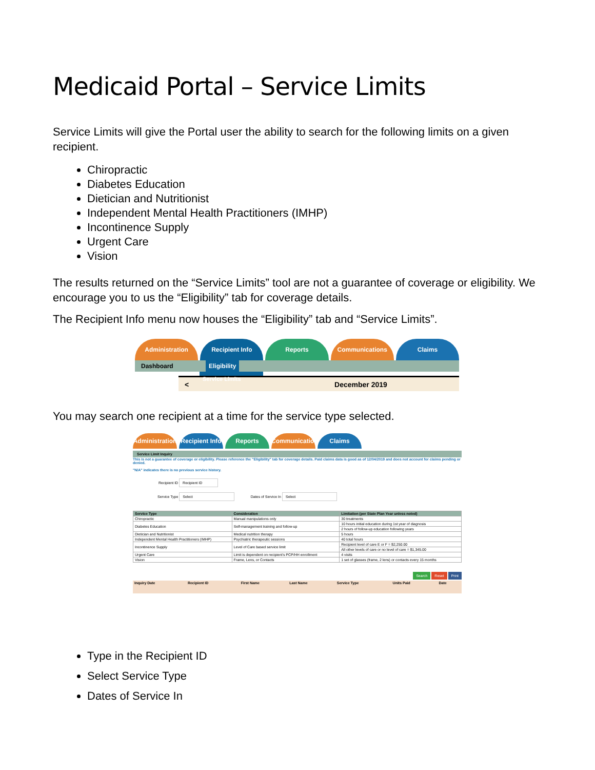Medicaid Portal – Service Limits
Service Limits will give the Portal user the ability to search for the following limits on a given recipient.
Chiropractic
Diabetes Education
Dietician and Nutritionist
Independent Mental Health Practitioners (IMHP)
Incontinence Supply
Urgent Care
Vision
The results returned on the “Service Limits” tool are not a guarantee of coverage or eligibility. We encourage you to us the “Eligibility” tab for coverage details.
The Recipient Info menu now houses the “Eligibility” tab and “Service Limits”.
Administration Recipient Info Reports Communications Claims
Dashboard Eligibility
Service Limits
< December 2019
You may search one recipient at a time for the service type selected.
Administration
Recipient Info
Reports Communications
Claims
Service Limit Inquiry
This is not a guarantee of coverage or eligibility. Please reference the "Eligibility" tab for coverage details. Paid claims data is good as of 12/04/2019 and does not account for claims pending or denied.
"N/A" indicates there is no previous service history.
Recipient ID Recipient ID
Service Type Select Dates of Service In Select
| Service Type | Consideration | Limitation (per State Plan Year unless noted) |
| --- | --- | --- |
| Chiropractic | Manual manipulations only | 30 treatments |
| Diabetes Education | Self-management training and follow-up | 10 hours initial education during 1st year of diagnosis |
| | | 2 hours of follow-up education following years |
| Dietician and Nutritionist | Medical nutrition therapy | 5 hours |
| Independent Mental Health Practitioners (IMHP) | Psychiatric therapeutic sessions | 40 total hours |
| Incontinence Supply | Level of Care based service limit | Recipient level of care E or F = $2,250.00 |
| | | All other levels of care or no level of care = $1,345.00 |
| Urgent Care | Limit is dependent on recipient's PCP/HH enrollment | 4 visits |
| Vision | Frame, Lens, or Contacts | 1 set of glasses (frame, 2 lens) or contacts every 15 months |
Search Reset Print
| Inquiry Date | Recipient ID | First Name | Last Name | Service Type | Units Paid | Date |
| --- | --- | --- | --- | --- | --- | --- |
Type in the Recipient ID
Select Service Type
Dates of Service In